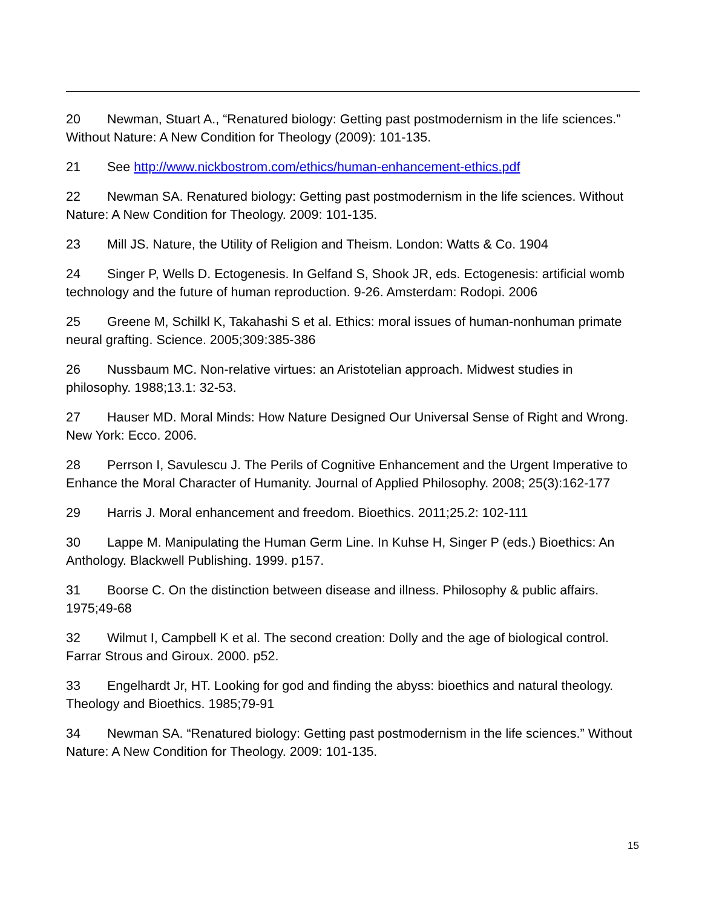20 Newman, Stuart A., “Renatured biology: Getting past postmodernism in the life sciences.” Without Nature: A New Condition for Theology (2009): 101-135.
21 See http://www.nickbostrom.com/ethics/human-enhancement-ethics.pdf
22 Newman SA. Renatured biology: Getting past postmodernism in the life sciences. Without Nature: A New Condition for Theology. 2009: 101-135.
23 Mill JS. Nature, the Utility of Religion and Theism. London: Watts & Co. 1904
24 Singer P, Wells D. Ectogenesis. In Gelfand S, Shook JR, eds. Ectogenesis: artificial womb technology and the future of human reproduction. 9-26. Amsterdam: Rodopi. 2006
25 Greene M, Schilkl K, Takahashi S et al. Ethics: moral issues of human-nonhuman primate neural grafting. Science. 2005;309:385-386
26 Nussbaum MC. Non-relative virtues: an Aristotelian approach. Midwest studies in philosophy. 1988;13.1: 32-53.
27 Hauser MD. Moral Minds: How Nature Designed Our Universal Sense of Right and Wrong. New York: Ecco. 2006.
28 Perrson I, Savulescu J. The Perils of Cognitive Enhancement and the Urgent Imperative to Enhance the Moral Character of Humanity. Journal of Applied Philosophy. 2008; 25(3):162-177
29 Harris J. Moral enhancement and freedom. Bioethics. 2011;25.2: 102-111
30 Lappe M. Manipulating the Human Germ Line. In Kuhse H, Singer P (eds.) Bioethics: An Anthology. Blackwell Publishing. 1999. p157.
31 Boorse C. On the distinction between disease and illness. Philosophy & public affairs. 1975;49-68
32 Wilmut I, Campbell K et al. The second creation: Dolly and the age of biological control. Farrar Strous and Giroux. 2000. p52.
33 Engelhardt Jr, HT. Looking for god and finding the abyss: bioethics and natural theology. Theology and Bioethics. 1985;79-91
34 Newman SA. “Renatured biology: Getting past postmodernism in the life sciences.” Without Nature: A New Condition for Theology. 2009: 101-135.
15